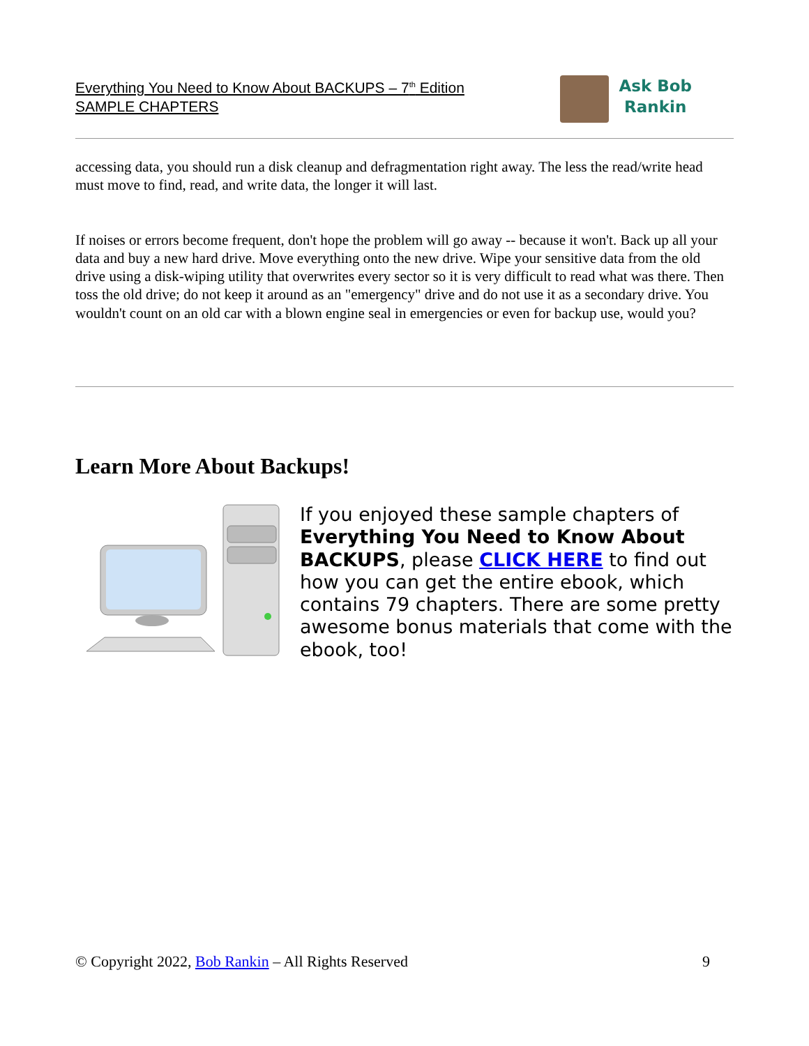Everything You Need to Know About BACKUPS – 7<sup>th</sup> Edition
SAMPLE CHAPTERS
Ask Bob
Rankin
accessing data, you should run a disk cleanup and defragmentation right away. The less the read/write head must move to find, read, and write data, the longer it will last.
If noises or errors become frequent, don't hope the problem will go away -- because it won't. Back up all your data and buy a new hard drive. Move everything onto the new drive. Wipe your sensitive data from the old drive using a disk-wiping utility that overwrites every sector so it is very difficult to read what was there. Then toss the old drive; do not keep it around as an "emergency" drive and do not use it as a secondary drive. You wouldn't count on an old car with a blown engine seal in emergencies or even for backup use, would you?
Learn More About Backups!
If you enjoyed these sample chapters of Everything You Need to Know About BACKUPS, please CLICK HERE to find out how you can get the entire ebook, which contains 79 chapters. There are some pretty awesome bonus materials that come with the ebook, too!
© Copyright 2022, Bob Rankin – All Rights Reserved 9